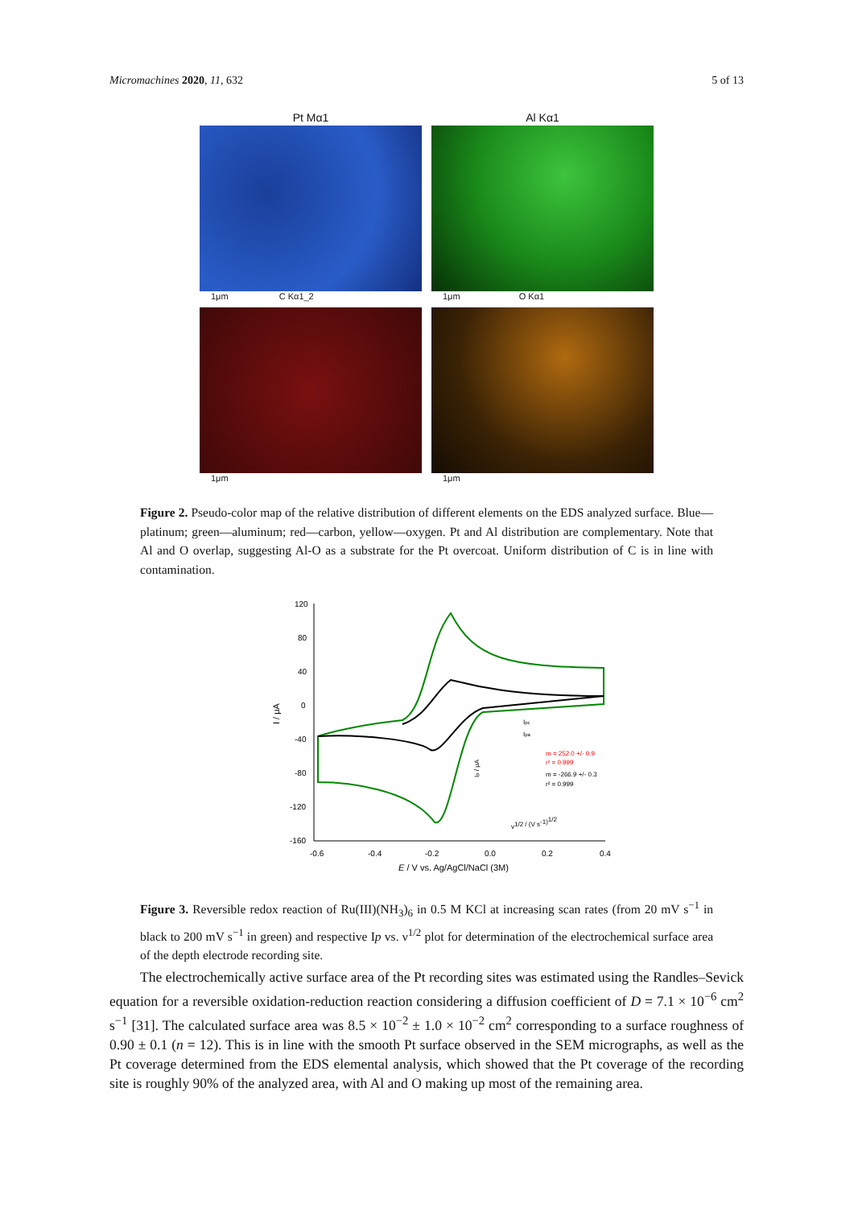Micromachines 2020, 11, 632 5 of 13
Pt Mα1
Al Kα1
1μm C Kα1_2
1μm O Kα1
1μm
1μm
Figure 2. Pseudo-color map of the relative distribution of different elements on the EDS analyzed surface. Blue—platinum; green—aluminum; red—carbon, yellow—oxygen. Pt and Al distribution are complementary. Note that Al and O overlap, suggesting Al-O as a substrate for the Pt overcoat. Uniform distribution of C is in line with contamination.
120
80
40
0
-40
-80
-120
-160
-0.6
-0.4
-0.2
0.0
0.2
0.4
E / V vs. Ag/AgCl/NaCl (3M)
I / μA
v1/2 / (V s-1)1/2
Ipc
Ipa
m = 252.0 +/- 0.9
r² = 0.999
m = -266.9 +/- 0.3
r² = 0.999
Ip / μA
Figure 3. Reversible redox reaction of Ru(III)(NH<sub>3</sub>)<sub>6</sub> in 0.5 M KCl at increasing scan rates (from 20 mV s<sup>−1</sup> in black to 200 mV s<sup>−1</sup> in green) and respective Ip vs. ν<sup>1/2</sup> plot for determination of the electrochemical surface area of the depth electrode recording site.
The electrochemically active surface area of the Pt recording sites was estimated using the Randles–Sevick equation for a reversible oxidation-reduction reaction considering a diffusion coefficient of D = 7.1 × 10<sup>−6</sup> cm<sup>2</sup> s<sup>−1</sup> [31]. The calculated surface area was 8.5 × 10<sup>−2</sup> ± 1.0 × 10<sup>−2</sup> cm<sup>2</sup> corresponding to a surface roughness of 0.90 ± 0.1 (n = 12). This is in line with the smooth Pt surface observed in the SEM micrographs, as well as the Pt coverage determined from the EDS elemental analysis, which showed that the Pt coverage of the recording site is roughly 90% of the analyzed area, with Al and O making up most of the remaining area.